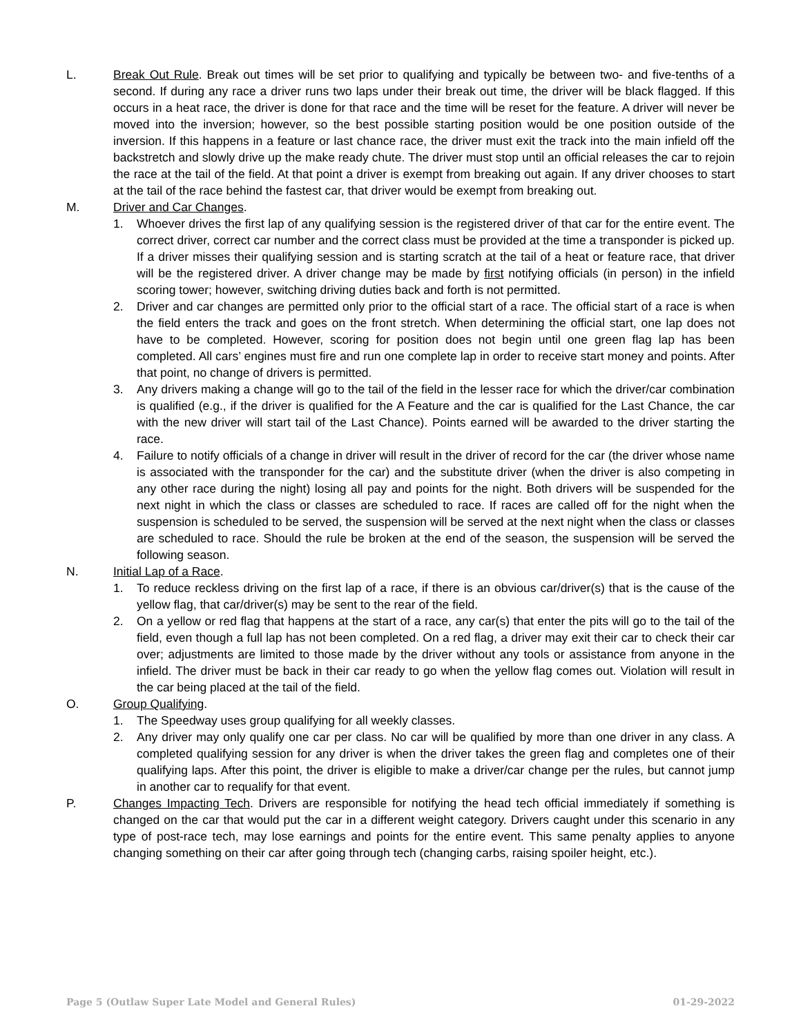L. Break Out Rule. Break out times will be set prior to qualifying and typically be between two- and five-tenths of a second. If during any race a driver runs two laps under their break out time, the driver will be black flagged. If this occurs in a heat race, the driver is done for that race and the time will be reset for the feature. A driver will never be moved into the inversion; however, so the best possible starting position would be one position outside of the inversion. If this happens in a feature or last chance race, the driver must exit the track into the main infield off the backstretch and slowly drive up the make ready chute. The driver must stop until an official releases the car to rejoin the race at the tail of the field. At that point a driver is exempt from breaking out again. If any driver chooses to start at the tail of the race behind the fastest car, that driver would be exempt from breaking out.
M. Driver and Car Changes.
1. Whoever drives the first lap of any qualifying session is the registered driver of that car for the entire event. The correct driver, correct car number and the correct class must be provided at the time a transponder is picked up. If a driver misses their qualifying session and is starting scratch at the tail of a heat or feature race, that driver will be the registered driver. A driver change may be made by first notifying officials (in person) in the infield scoring tower; however, switching driving duties back and forth is not permitted.
2. Driver and car changes are permitted only prior to the official start of a race. The official start of a race is when the field enters the track and goes on the front stretch. When determining the official start, one lap does not have to be completed. However, scoring for position does not begin until one green flag lap has been completed. All cars’ engines must fire and run one complete lap in order to receive start money and points. After that point, no change of drivers is permitted.
3. Any drivers making a change will go to the tail of the field in the lesser race for which the driver/car combination is qualified (e.g., if the driver is qualified for the A Feature and the car is qualified for the Last Chance, the car with the new driver will start tail of the Last Chance). Points earned will be awarded to the driver starting the race.
4. Failure to notify officials of a change in driver will result in the driver of record for the car (the driver whose name is associated with the transponder for the car) and the substitute driver (when the driver is also competing in any other race during the night) losing all pay and points for the night. Both drivers will be suspended for the next night in which the class or classes are scheduled to race. If races are called off for the night when the suspension is scheduled to be served, the suspension will be served at the next night when the class or classes are scheduled to race. Should the rule be broken at the end of the season, the suspension will be served the following season.
N. Initial Lap of a Race.
1. To reduce reckless driving on the first lap of a race, if there is an obvious car/driver(s) that is the cause of the yellow flag, that car/driver(s) may be sent to the rear of the field.
2. On a yellow or red flag that happens at the start of a race, any car(s) that enter the pits will go to the tail of the field, even though a full lap has not been completed. On a red flag, a driver may exit their car to check their car over; adjustments are limited to those made by the driver without any tools or assistance from anyone in the infield. The driver must be back in their car ready to go when the yellow flag comes out. Violation will result in the car being placed at the tail of the field.
O. Group Qualifying.
1. The Speedway uses group qualifying for all weekly classes.
2. Any driver may only qualify one car per class. No car will be qualified by more than one driver in any class. A completed qualifying session for any driver is when the driver takes the green flag and completes one of their qualifying laps. After this point, the driver is eligible to make a driver/car change per the rules, but cannot jump in another car to requalify for that event.
P. Changes Impacting Tech. Drivers are responsible for notifying the head tech official immediately if something is changed on the car that would put the car in a different weight category. Drivers caught under this scenario in any type of post-race tech, may lose earnings and points for the entire event. This same penalty applies to anyone changing something on their car after going through tech (changing carbs, raising spoiler height, etc.).
Page 5 (Outlaw Super Late Model and General Rules) 01-29-2022